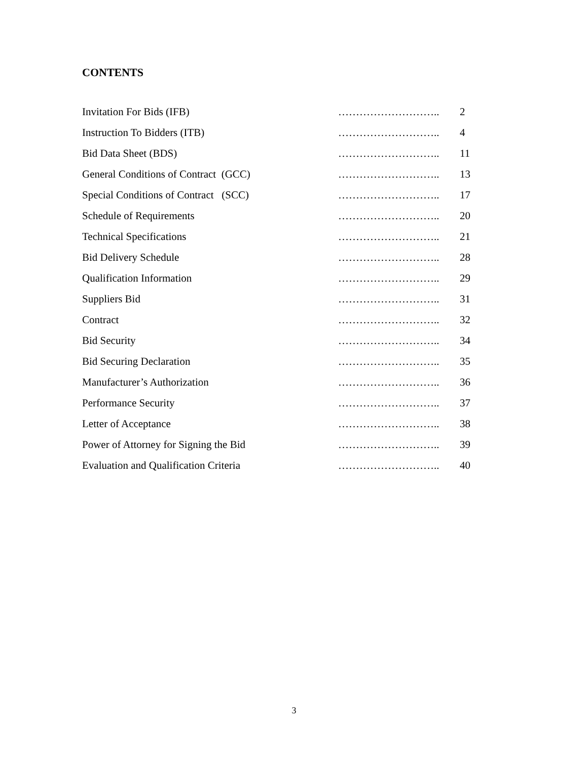CONTENTS
| Invitation For Bids (IFB) | ……………………….. | 2 |
| Instruction To Bidders (ITB) | ……………………….. | 4 |
| Bid Data Sheet (BDS) | ……………………….. | 11 |
| General Conditions of Contract (GCC) | ……………………….. | 13 |
| Special Conditions of Contract (SCC) | ……………………….. | 17 |
| Schedule of Requirements | ……………………….. | 20 |
| Technical Specifications | ……………………….. | 21 |
| Bid Delivery Schedule | ……………………….. | 28 |
| Qualification Information | ……………………….. | 29 |
| Suppliers Bid | ……………………….. | 31 |
| Contract | ……………………….. | 32 |
| Bid Security | ……………………….. | 34 |
| Bid Securing Declaration | ……………………….. | 35 |
| Manufacturer’s Authorization | ……………………….. | 36 |
| Performance Security | ……………………….. | 37 |
| Letter of Acceptance | ……………………….. | 38 |
| Power of Attorney for Signing the Bid | ……………………….. | 39 |
| Evaluation and Qualification Criteria | ……………………….. | 40 |
3